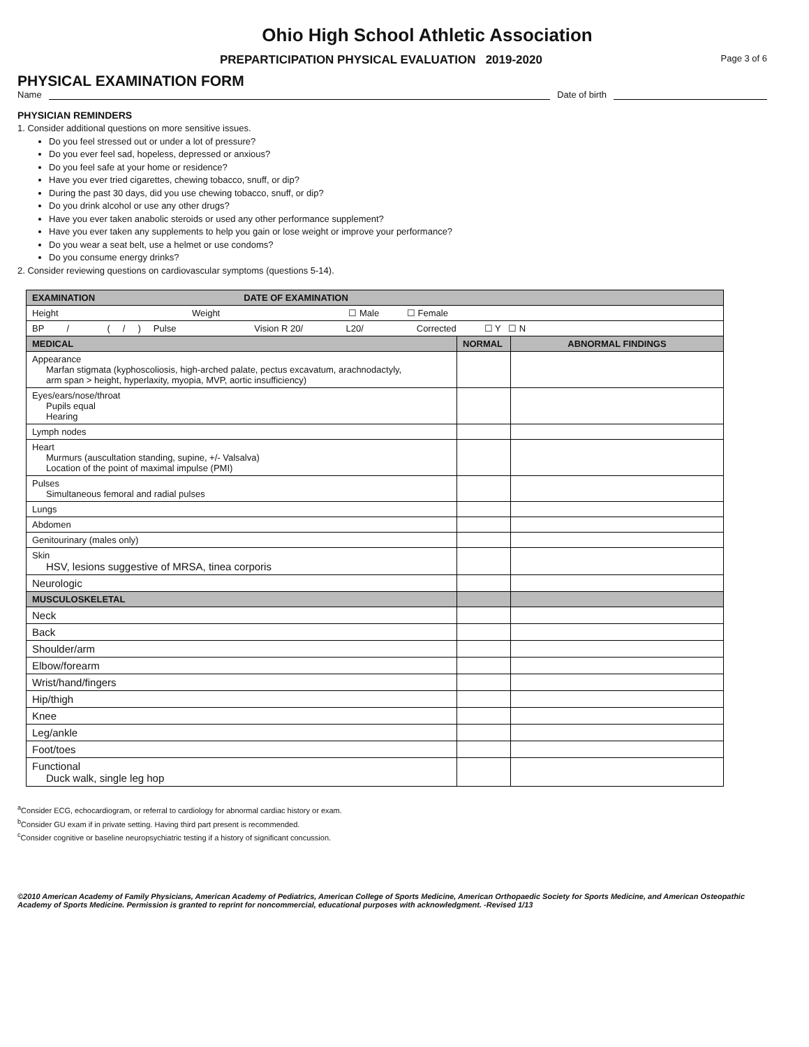Ohio High School Athletic Association
PREPARTICIPATION PHYSICAL EVALUATION 2019-2020 Page 3 of 6
PHYSICAL EXAMINATION FORM
Name Date of birth
PHYSICIAN REMINDERS
1. Consider additional questions on more sensitive issues.
Do you feel stressed out or under a lot of pressure?
Do you ever feel sad, hopeless, depressed or anxious?
Do you feel safe at your home or residence?
Have you ever tried cigarettes, chewing tobacco, snuff, or dip?
During the past 30 days, did you use chewing tobacco, snuff, or dip?
Do you drink alcohol or use any other drugs?
Have you ever taken anabolic steroids or used any other performance supplement?
Have you ever taken any supplements to help you gain or lose weight or improve your performance?
Do you wear a seat belt, use a helmet or use condoms?
Do you consume energy drinks?
2. Consider reviewing questions on cardiovascular symptoms (questions 5-14).
| EXAMINATION DATE OF EXAMINATION | | |
| Height Weight ☐ Male ☐ Female | | |
| BP / ( / ) Pulse Vision R 20/ L20/ Corrected ☐ Y ☐ N | | |
| MEDICAL | NORMAL | ABNORMAL FINDINGS |
| Appearance Marfan stigmata (kyphoscoliosis, high-arched palate, pectus excavatum, arachnodactyly, arm span > height, hyperlaxity, myopia, MVP, aortic insufficiency) | | |
| Eyes/ears/nose/throat Pupils equal Hearing | | |
| Lymph nodes | | |
| Heart Murmurs (auscultation standing, supine, +/- Valsalva) Location of the point of maximal impulse (PMI) | | |
| Pulses Simultaneous femoral and radial pulses | | |
| Lungs | | |
| Abdomen | | |
| Genitourinary (males only) | | |
| Skin HSV, lesions suggestive of MRSA, tinea corporis | | |
| Neurologic | | |
| MUSCULOSKELETAL | | |
| Neck | | |
| Back | | |
| Shoulder/arm | | |
| Elbow/forearm | | |
| Wrist/hand/fingers | | |
| Hip/thigh | | |
| Knee | | |
| Leg/ankle | | |
| Foot/toes | | |
| Functional Duck walk, single leg hop | | |
<sup>a</sup> Consider ECG, echocardiogram, or referral to cardiology for abnormal cardiac history or exam.
<sup>b</sup> Consider GU exam if in private setting. Having third part present is recommended.
<sup>c</sup> Consider cognitive or baseline neuropsychiatric testing if a history of significant concussion.
©2010 American Academy of Family Physicians, American Academy of Pediatrics, American College of Sports Medicine, American Orthopaedic Society for Sports Medicine, and American Osteopathic Academy of Sports Medicine. Permission is granted to reprint for noncommercial, educational purposes with acknowledgment. -Revised 1/13